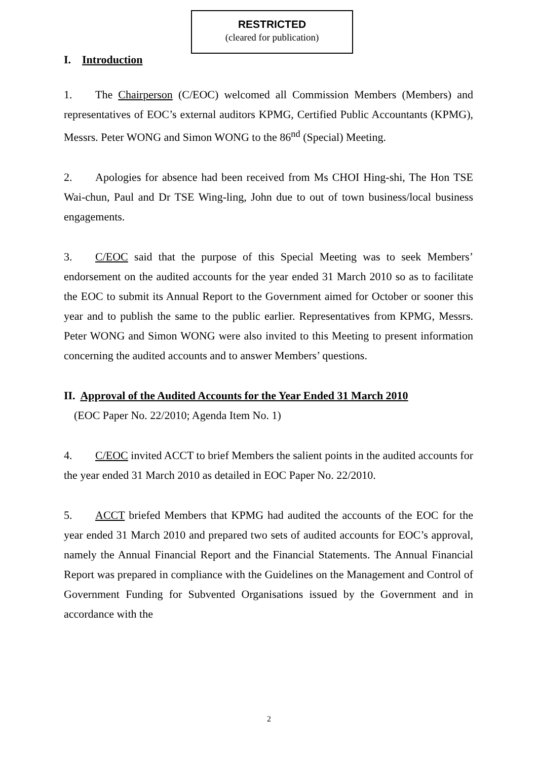RESTRICTED
(cleared for publication)
I. Introduction
1. The Chairperson (C/EOC) welcomed all Commission Members (Members) and representatives of EOC’s external auditors KPMG, Certified Public Accountants (KPMG), Messrs. Peter WONG and Simon WONG to the 86<sup>nd</sup> (Special) Meeting.
2. Apologies for absence had been received from Ms CHOI Hing-shi, The Hon TSE Wai-chun, Paul and Dr TSE Wing-ling, John due to out of town business/local business engagements.
3. C/EOC said that the purpose of this Special Meeting was to seek Members’ endorsement on the audited accounts for the year ended 31 March 2010 so as to facilitate the EOC to submit its Annual Report to the Government aimed for October or sooner this year and to publish the same to the public earlier. Representatives from KPMG, Messrs. Peter WONG and Simon WONG were also invited to this Meeting to present information concerning the audited accounts and to answer Members’ questions.
II. Approval of the Audited Accounts for the Year Ended 31 March 2010
(EOC Paper No. 22/2010; Agenda Item No. 1)
4. C/EOC invited ACCT to brief Members the salient points in the audited accounts for the year ended 31 March 2010 as detailed in EOC Paper No. 22/2010.
5. ACCT briefed Members that KPMG had audited the accounts of the EOC for the year ended 31 March 2010 and prepared two sets of audited accounts for EOC’s approval, namely the Annual Financial Report and the Financial Statements. The Annual Financial Report was prepared in compliance with the Guidelines on the Management and Control of Government Funding for Subvented Organisations issued by the Government and in accordance with the
2